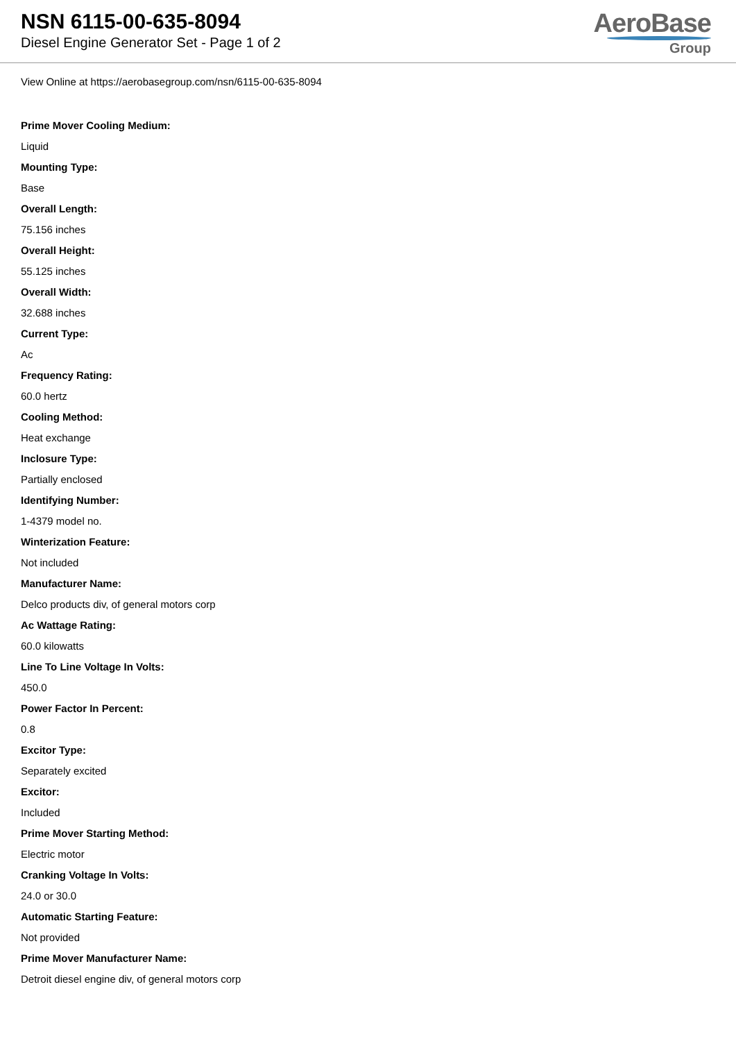NSN 6115-00-635-8094
Diesel Engine Generator Set - Page 1 of 2
AeroBase
Group
View Online at https://aerobasegroup.com/nsn/6115-00-635-8094
Prime Mover Cooling Medium:
Liquid
Mounting Type:
Base
Overall Length:
75.156 inches
Overall Height:
55.125 inches
Overall Width:
32.688 inches
Current Type:
Ac
Frequency Rating:
60.0 hertz
Cooling Method:
Heat exchange
Inclosure Type:
Partially enclosed
Identifying Number:
1-4379 model no.
Winterization Feature:
Not included
Manufacturer Name:
Delco products div, of general motors corp
Ac Wattage Rating:
60.0 kilowatts
Line To Line Voltage In Volts:
450.0
Power Factor In Percent:
0.8
Excitor Type:
Separately excited
Excitor:
Included
Prime Mover Starting Method:
Electric motor
Cranking Voltage In Volts:
24.0 or 30.0
Automatic Starting Feature:
Not provided
Prime Mover Manufacturer Name:
Detroit diesel engine div, of general motors corp